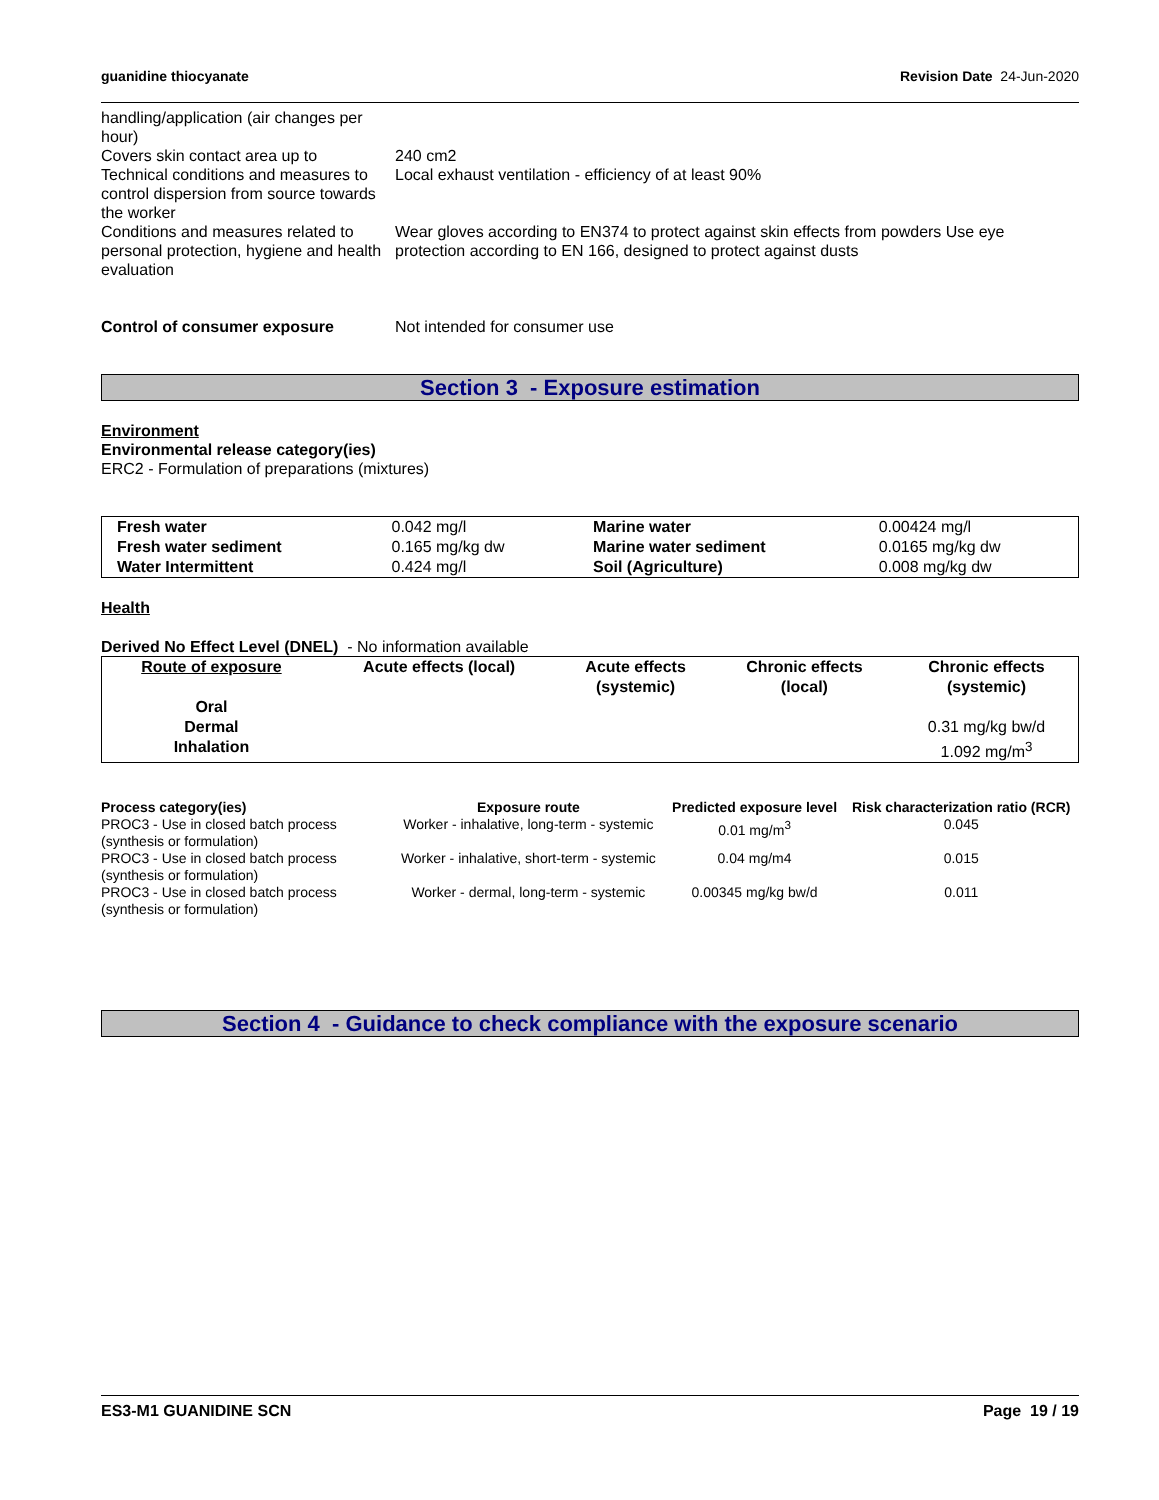guanidine thiocyanate Revision Date 24-Jun-2020
handling/application (air changes per hour)
Covers skin contact area up to 240 cm2
Technical conditions and measures to control dispersion from source towards the worker
Local exhaust ventilation - efficiency of at least 90%
Conditions and measures related to personal protection, hygiene and health evaluation
Wear gloves according to EN374 to protect against skin effects from powders Use eye protection according to EN 166, designed to protect against dusts
Control of consumer exposure Not intended for consumer use
Section 3 - Exposure estimation
Environment
Environmental release category(ies)
ERC2 - Formulation of preparations (mixtures)
| Fresh water | 0.042 mg/l | Marine water | 0.00424 mg/l |
| Fresh water sediment | 0.165 mg/kg dw | Marine water sediment | 0.0165 mg/kg dw |
| Water Intermittent | 0.424 mg/l | Soil (Agriculture) | 0.008 mg/kg dw |
Health
Derived No Effect Level (DNEL) - No information available
| Route of exposure | Acute effects (local) | Acute effects (systemic) | Chronic effects (local) | Chronic effects (systemic) |
| --- | --- | --- | --- | --- |
| Oral | | | | |
| Dermal | | | | 0.31 mg/kg bw/d |
| Inhalation | | | | 1.092 mg/m<sup>3</sup> |
| Process category(ies) | Exposure route | Predicted exposure level | Risk characterization ratio (RCR) |
| --- | --- | --- | --- |
| PROC3 - Use in closed batch process (synthesis or formulation) | Worker - inhalative, long-term - systemic | 0.01 mg/m<sup>3</sup> | 0.045 |
| PROC3 - Use in closed batch process (synthesis or formulation) | Worker - inhalative, short-term - systemic | 0.04 mg/m4 | 0.015 |
| PROC3 - Use in closed batch process (synthesis or formulation) | Worker - dermal, long-term - systemic | 0.00345 mg/kg bw/d | 0.011 |
Section 4 - Guidance to check compliance with the exposure scenario
ES3-M1 GUANIDINE SCN Page 19 / 19